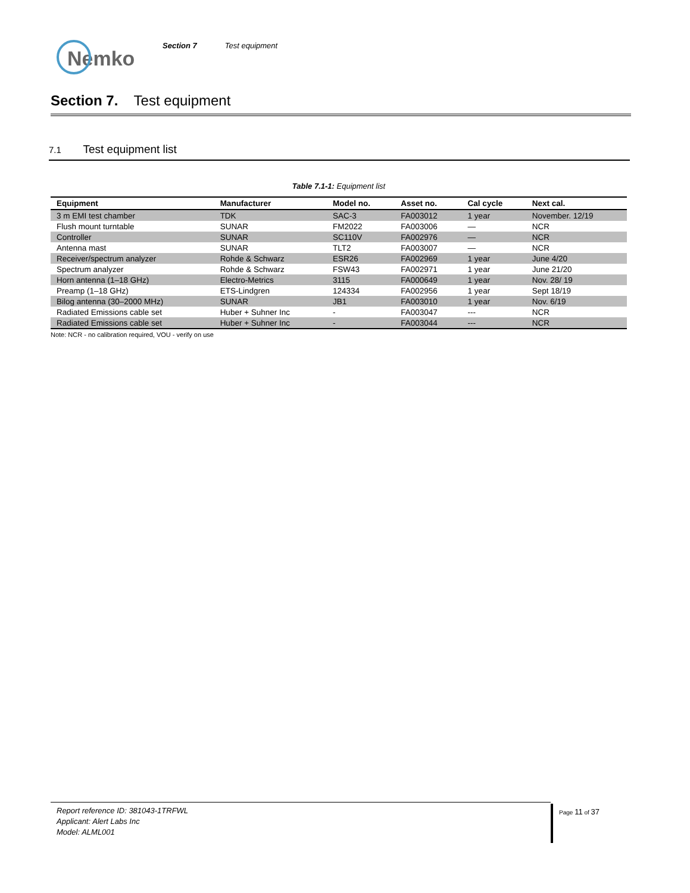Nemko
Section 7 Test equipment
Section 7. Test equipment
7.1 Test equipment list
Table 7.1-1: Equipment list
| Equipment | Manufacturer | Model no. | Asset no. | Cal cycle | Next cal. |
| --- | --- | --- | --- | --- | --- |
| 3 m EMI test chamber | TDK | SAC-3 | FA003012 | 1 year | November. 12/19 |
| Flush mount turntable | SUNAR | FM2022 | FA003006 | — | NCR |
| Controller | SUNAR | SC110V | FA002976 | — | NCR |
| Antenna mast | SUNAR | TLT2 | FA003007 | — | NCR |
| Receiver/spectrum analyzer | Rohde & Schwarz | ESR26 | FA002969 | 1 year | June 4/20 |
| Spectrum analyzer | Rohde & Schwarz | FSW43 | FA002971 | 1 year | June 21/20 |
| Horn antenna (1–18 GHz) | Electro-Metrics | 3115 | FA000649 | 1 year | Nov. 28/ 19 |
| Preamp (1–18 GHz) | ETS-Lindgren | 124334 | FA002956 | 1 year | Sept 18/19 |
| Bilog antenna (30–2000 MHz) | SUNAR | JB1 | FA003010 | 1 year | Nov. 6/19 |
| Radiated Emissions cable set | Huber + Suhner Inc | - | FA003047 | --- | NCR |
| Radiated Emissions cable set | Huber + Suhner Inc | - | FA003044 | --- | NCR |
Note: NCR - no calibration required, VOU - verify on use
Report reference ID: 381043-1TRFWL
Applicant: Alert Labs Inc
Model: ALML001
Page 11 of 37